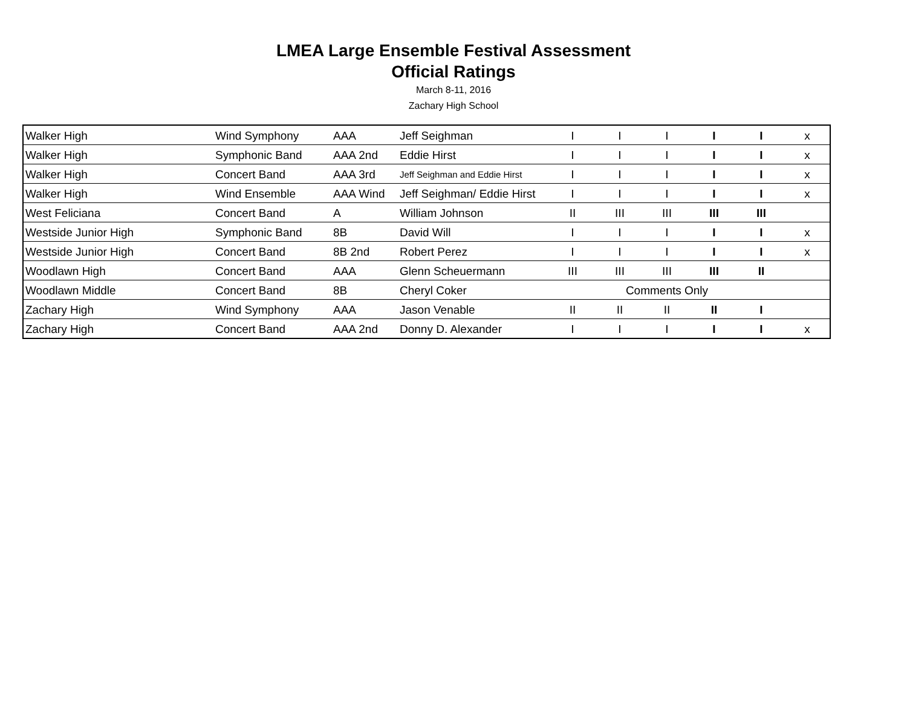LMEA Large Ensemble Festival Assessment
Official Ratings
March 8-11, 2016
Zachary High School
| Walker High | Wind Symphony | AAA | Jeff Seighman | I | I | I | I | I | x |
| Walker High | Symphonic Band | AAA 2nd | Eddie Hirst | I | I | I | I | I | x |
| Walker High | Concert Band | AAA 3rd | Jeff Seighman and Eddie Hirst | I | I | I | I | I | x |
| Walker High | Wind Ensemble | AAA Wind | Jeff Seighman/ Eddie Hirst | I | I | I | I | I | x |
| West Feliciana | Concert Band | A | William Johnson | II | III | III | III | III | |
| Westside Junior High | Symphonic Band | 8B | David Will | I | I | I | I | I | x |
| Westside Junior High | Concert Band | 8B 2nd | Robert Perez | I | I | I | I | I | x |
| Woodlawn High | Concert Band | AAA | Glenn Scheuermann | III | III | III | III | II | |
| Woodlawn Middle | Concert Band | 8B | Cheryl Coker | | Comments Only | | | | |
| Zachary High | Wind Symphony | AAA | Jason Venable | II | II | II | II | I | |
| Zachary High | Concert Band | AAA 2nd | Donny D. Alexander | I | I | I | I | I | x |